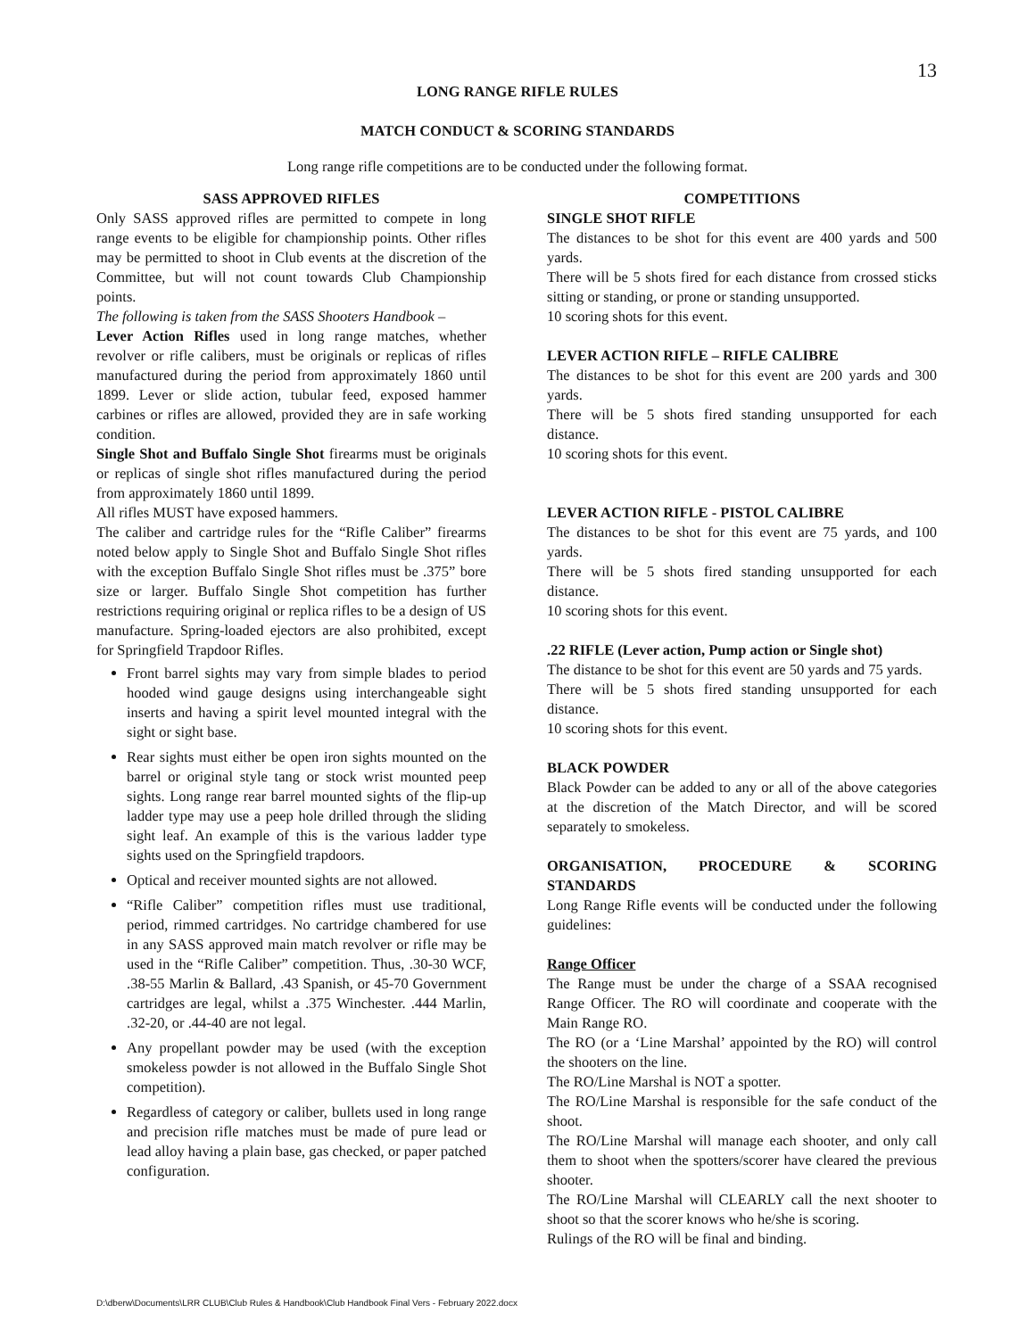13
LONG RANGE RIFLE RULES
MATCH CONDUCT & SCORING STANDARDS
Long range rifle competitions are to be conducted under the following format.
SASS APPROVED RIFLES
Only SASS approved rifles are permitted to compete in long range events to be eligible for championship points. Other rifles may be permitted to shoot in Club events at the discretion of the Committee, but will not count towards Club Championship points.
The following is taken from the SASS Shooters Handbook –
Lever Action Rifles used in long range matches, whether revolver or rifle calibers, must be originals or replicas of rifles manufactured during the period from approximately 1860 until 1899. Lever or slide action, tubular feed, exposed hammer carbines or rifles are allowed, provided they are in safe working condition.
Single Shot and Buffalo Single Shot firearms must be originals or replicas of single shot rifles manufactured during the period from approximately 1860 until 1899.
All rifles MUST have exposed hammers.
The caliber and cartridge rules for the “Rifle Caliber” firearms noted below apply to Single Shot and Buffalo Single Shot rifles with the exception Buffalo Single Shot rifles must be .375” bore size or larger. Buffalo Single Shot competition has further restrictions requiring original or replica rifles to be a design of US manufacture. Spring-loaded ejectors are also prohibited, except for Springfield Trapdoor Rifles.
Front barrel sights may vary from simple blades to period hooded wind gauge designs using interchangeable sight inserts and having a spirit level mounted integral with the sight or sight base.
Rear sights must either be open iron sights mounted on the barrel or original style tang or stock wrist mounted peep sights. Long range rear barrel mounted sights of the flip-up ladder type may use a peep hole drilled through the sliding sight leaf. An example of this is the various ladder type sights used on the Springfield trapdoors.
Optical and receiver mounted sights are not allowed.
“Rifle Caliber” competition rifles must use traditional, period, rimmed cartridges. No cartridge chambered for use in any SASS approved main match revolver or rifle may be used in the “Rifle Caliber” competition. Thus, .30-30 WCF, .38-55 Marlin & Ballard, .43 Spanish, or 45-70 Government cartridges are legal, whilst a .375 Winchester. .444 Marlin, .32-20, or .44-40 are not legal.
Any propellant powder may be used (with the exception smokeless powder is not allowed in the Buffalo Single Shot competition).
Regardless of category or caliber, bullets used in long range and precision rifle matches must be made of pure lead or lead alloy having a plain base, gas checked, or paper patched configuration.
COMPETITIONS
SINGLE SHOT RIFLE
The distances to be shot for this event are 400 yards and 500 yards.
There will be 5 shots fired for each distance from crossed sticks sitting or standing, or prone or standing unsupported.
10 scoring shots for this event.
LEVER ACTION RIFLE – RIFLE CALIBRE
The distances to be shot for this event are 200 yards and 300 yards.
There will be 5 shots fired standing unsupported for each distance.
10 scoring shots for this event.
LEVER ACTION RIFLE - PISTOL CALIBRE
The distances to be shot for this event are 75 yards, and 100 yards.
There will be 5 shots fired standing unsupported for each distance.
10 scoring shots for this event.
.22 RIFLE (Lever action, Pump action or Single shot)
The distance to be shot for this event are 50 yards and 75 yards.
There will be 5 shots fired standing unsupported for each distance.
10 scoring shots for this event.
BLACK POWDER
Black Powder can be added to any or all of the above categories at the discretion of the Match Director, and will be scored separately to smokeless.
ORGANISATION, PROCEDURE & SCORING STANDARDS
Long Range Rifle events will be conducted under the following guidelines:
Range Officer
The Range must be under the charge of a SSAA recognised Range Officer. The RO will coordinate and cooperate with the Main Range RO.
The RO (or a ‘Line Marshal’ appointed by the RO) will control the shooters on the line.
The RO/Line Marshal is NOT a spotter.
The RO/Line Marshal is responsible for the safe conduct of the shoot.
The RO/Line Marshal will manage each shooter, and only call them to shoot when the spotters/scorer have cleared the previous shooter.
The RO/Line Marshal will CLEARLY call the next shooter to shoot so that the scorer knows who he/she is scoring.
Rulings of the RO will be final and binding.
D:\dberw\Documents\LRR CLUB\Club Rules & Handbook\Club Handbook Final Vers - February 2022.docx